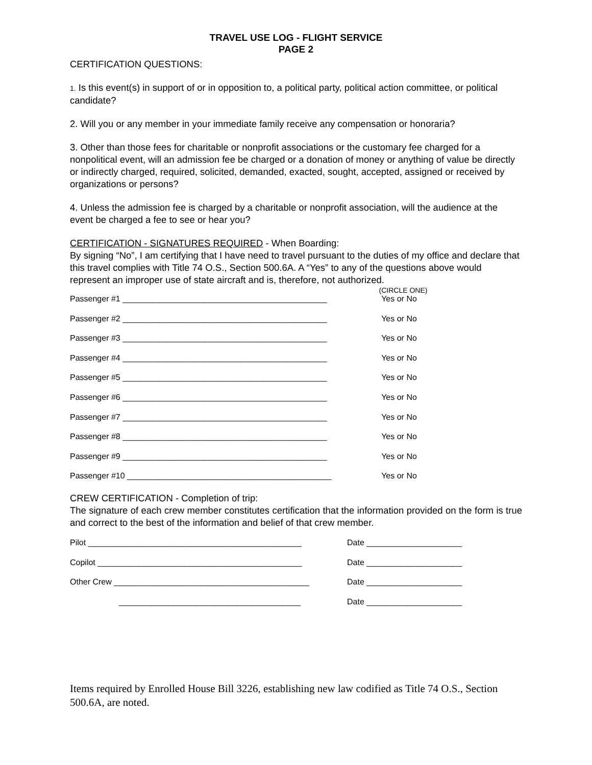TRAVEL USE LOG - FLIGHT SERVICE
PAGE 2
CERTIFICATION QUESTIONS:
1. Is this event(s) in support of or in opposition to, a political party, political action committee, or political candidate?
2. Will you or any member in your immediate family receive any compensation or honoraria?
3. Other than those fees for charitable or nonprofit associations or the customary fee charged for a nonpolitical event, will an admission fee be charged or a donation of money or anything of value be directly or indirectly charged, required, solicited, demanded, exacted, sought, accepted, assigned or received by organizations or persons?
4. Unless the admission fee is charged by a charitable or nonprofit association, will the audience at the event be charged a fee to see or hear you?
CERTIFICATION - SIGNATURES REQUIRED - When Boarding:
By signing “No”, I am certifying that I have need to travel pursuant to the duties of my office and declare that this travel complies with Title 74 O.S., Section 500.6A. A “Yes” to any of the questions above would represent an improper use of state aircraft and is, therefore, not authorized.
(CIRCLE ONE)
Passenger #1 _____________________________________________ Yes or No
Passenger #2 _____________________________________________ Yes or No
Passenger #3 _____________________________________________ Yes or No
Passenger #4 _____________________________________________ Yes or No
Passenger #5 _____________________________________________ Yes or No
Passenger #6 _____________________________________________ Yes or No
Passenger #7 _____________________________________________ Yes or No
Passenger #8 _____________________________________________ Yes or No
Passenger #9 _____________________________________________ Yes or No
Passenger #10 _____________________________________________ Yes or No
CREW CERTIFICATION - Completion of trip:
The signature of each crew member constitutes certification that the information provided on the form is true and correct to the best of the information and belief of that crew member.
Pilot _______________________________________________ Date _____________________
Copilot _____________________________________________ Date _____________________
Other Crew ___________________________________________ Date _____________________
________________________________________ Date _____________________
Items required by Enrolled House Bill 3226, establishing new law codified as Title 74 O.S., Section 500.6A, are noted.